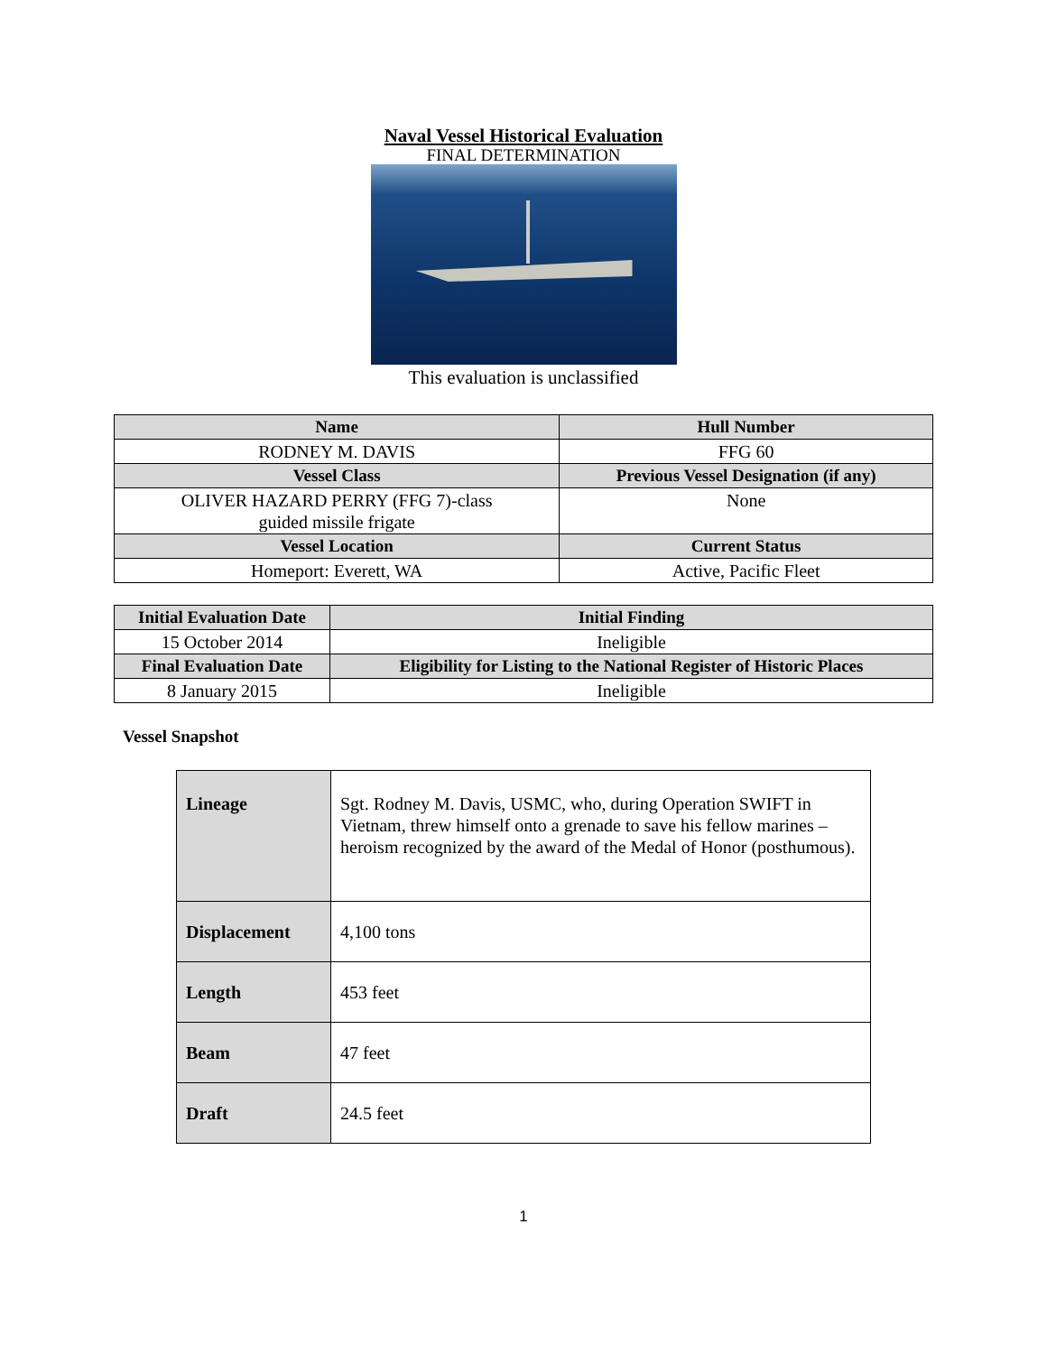Naval Vessel Historical Evaluation
FINAL DETERMINATION
This evaluation is unclassified
| Name | Hull Number |
| --- | --- |
| RODNEY M. DAVIS | FFG 60 |
| Vessel Class | Previous Vessel Designation (if any) |
| OLIVER HAZARD PERRY (FFG 7)-class guided missile frigate | None |
| Vessel Location | Current Status |
| Homeport: Everett, WA | Active, Pacific Fleet |
| Initial Evaluation Date | Initial Finding |
| --- | --- |
| 15 October 2014 | Ineligible |
| Final Evaluation Date | Eligibility for Listing to the National Register of Historic Places |
| 8 January 2015 | Ineligible |
Vessel Snapshot
| Lineage | Sgt. Rodney M. Davis, USMC, who, during Operation SWIFT in Vietnam, threw himself onto a grenade to save his fellow marines – heroism recognized by the award of the Medal of Honor (posthumous). |
| Displacement | 4,100 tons |
| Length | 453 feet |
| Beam | 47 feet |
| Draft | 24.5 feet |
1